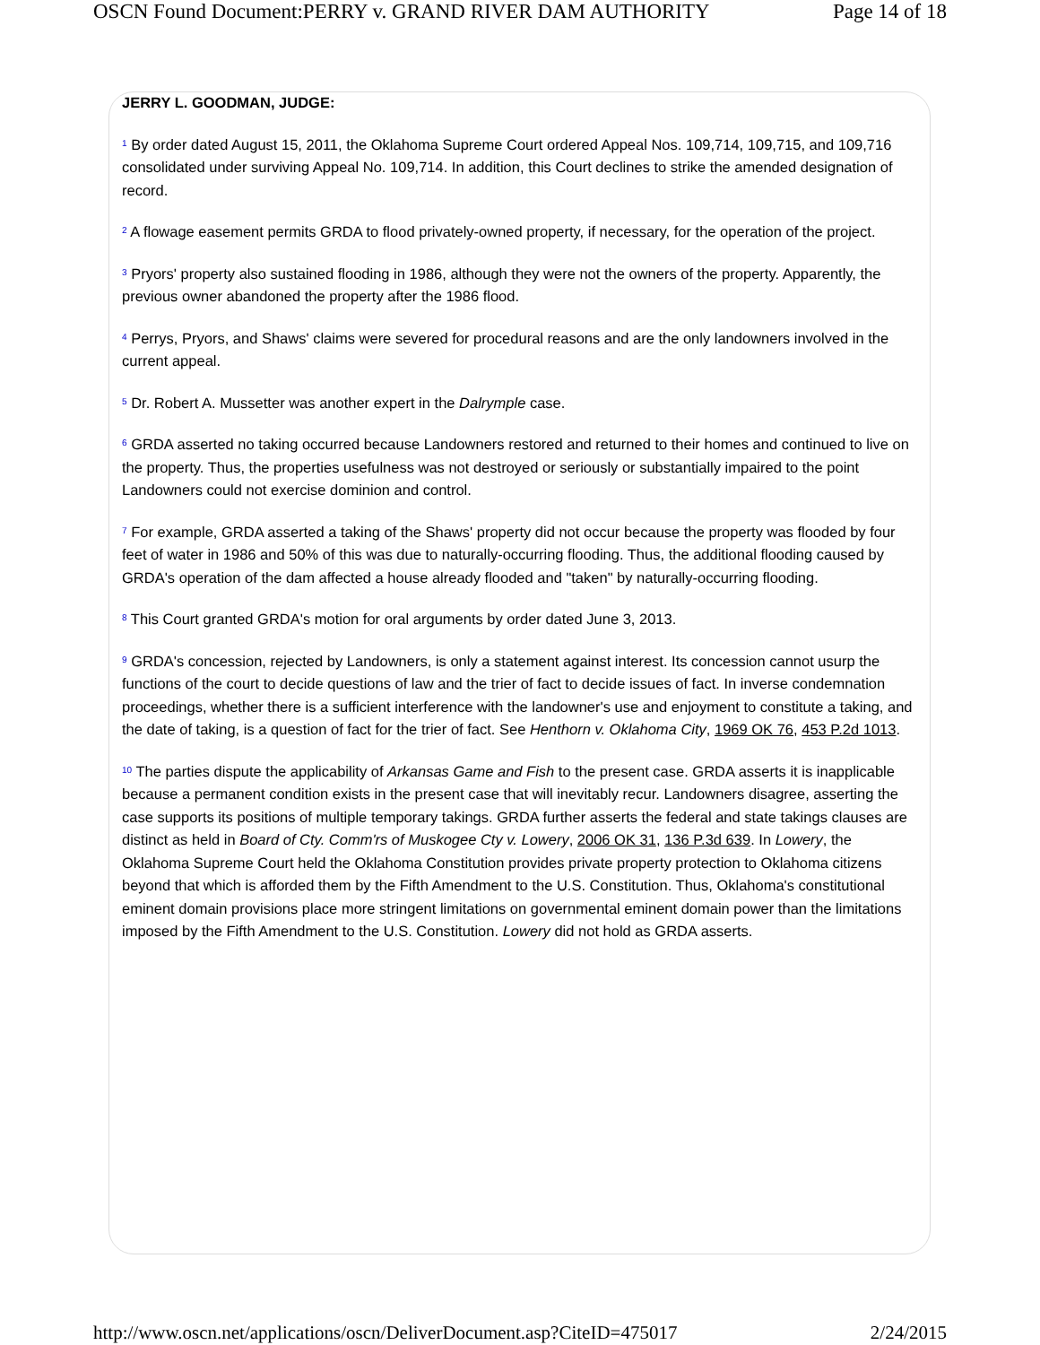OSCN Found Document:PERRY v. GRAND RIVER DAM AUTHORITY Page 14 of 18
JERRY L. GOODMAN, JUDGE:
<sup>1</sup> By order dated August 15, 2011, the Oklahoma Supreme Court ordered Appeal Nos. 109,714, 109,715, and 109,716 consolidated under surviving Appeal No. 109,714. In addition, this Court declines to strike the amended designation of record.
<sup>2</sup> A flowage easement permits GRDA to flood privately-owned property, if necessary, for the operation of the project.
<sup>3</sup> Pryors' property also sustained flooding in 1986, although they were not the owners of the property. Apparently, the previous owner abandoned the property after the 1986 flood.
<sup>4</sup> Perrys, Pryors, and Shaws' claims were severed for procedural reasons and are the only landowners involved in the current appeal.
<sup>5</sup> Dr. Robert A. Mussetter was another expert in the Dalrymple case.
<sup>6</sup> GRDA asserted no taking occurred because Landowners restored and returned to their homes and continued to live on the property. Thus, the properties usefulness was not destroyed or seriously or substantially impaired to the point Landowners could not exercise dominion and control.
<sup>7</sup> For example, GRDA asserted a taking of the Shaws' property did not occur because the property was flooded by four feet of water in 1986 and 50% of this was due to naturally-occurring flooding. Thus, the additional flooding caused by GRDA's operation of the dam affected a house already flooded and "taken" by naturally-occurring flooding.
<sup>8</sup> This Court granted GRDA's motion for oral arguments by order dated June 3, 2013.
<sup>9</sup> GRDA's concession, rejected by Landowners, is only a statement against interest. Its concession cannot usurp the functions of the court to decide questions of law and the trier of fact to decide issues of fact. In inverse condemnation proceedings, whether there is a sufficient interference with the landowner's use and enjoyment to constitute a taking, and the date of taking, is a question of fact for the trier of fact. See Henthorn v. Oklahoma City, 1969 OK 76, 453 P.2d 1013.
<sup>10</sup> The parties dispute the applicability of Arkansas Game and Fish to the present case. GRDA asserts it is inapplicable because a permanent condition exists in the present case that will inevitably recur. Landowners disagree, asserting the case supports its positions of multiple temporary takings. GRDA further asserts the federal and state takings clauses are distinct as held in Board of Cty. Comm'rs of Muskogee Cty v. Lowery, 2006 OK 31, 136 P.3d 639. In Lowery, the Oklahoma Supreme Court held the Oklahoma Constitution provides private property protection to Oklahoma citizens beyond that which is afforded them by the Fifth Amendment to the U.S. Constitution. Thus, Oklahoma's constitutional eminent domain provisions place more stringent limitations on governmental eminent domain power than the limitations imposed by the Fifth Amendment to the U.S. Constitution. Lowery did not hold as GRDA asserts.
http://www.oscn.net/applications/oscn/DeliverDocument.asp?CiteID=475017 2/24/2015